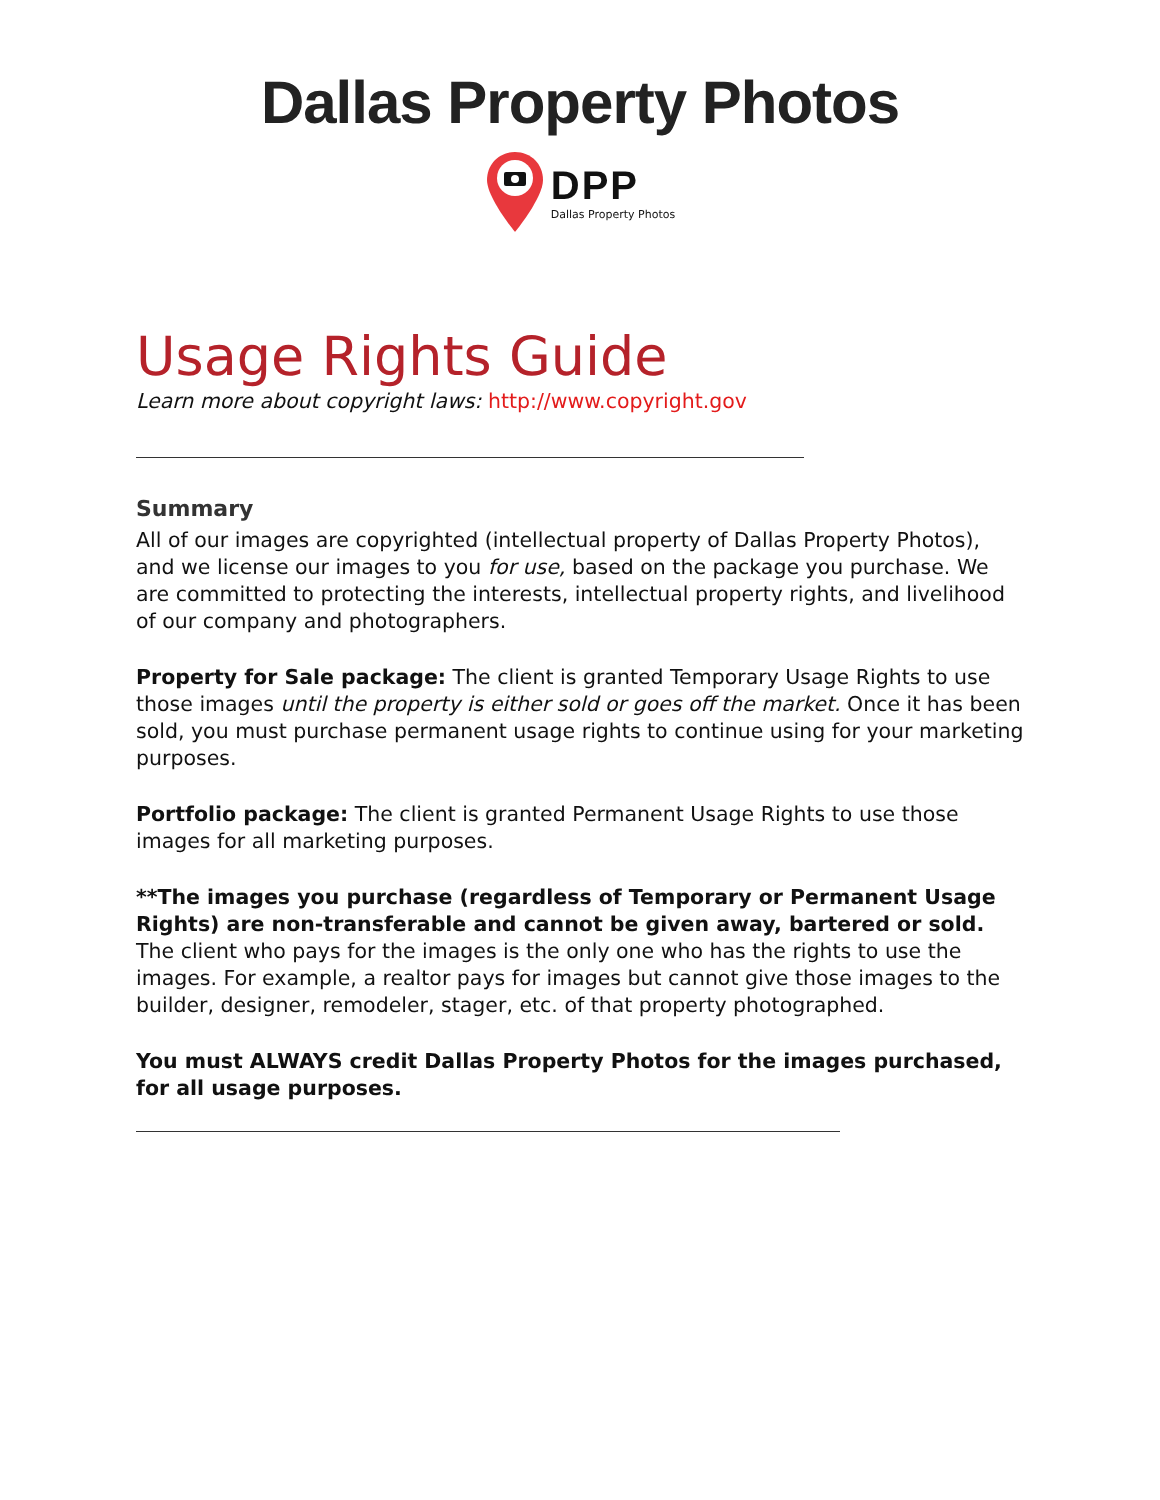Dallas Property Photos
DPP
Dallas Property Photos
Usage Rights Guide
Learn more about copyright laws: http://www.copyright.gov
Summary
All of our images are copyrighted (intellectual property of Dallas Property Photos), and we license our images to you for use, based on the package you purchase. We are committed to protecting the interests, intellectual property rights, and livelihood of our company and photographers.
Property for Sale package: The client is granted Temporary Usage Rights to use those images until the property is either sold or goes off the market. Once it has been sold, you must purchase permanent usage rights to continue using for your marketing purposes.
Portfolio package: The client is granted Permanent Usage Rights to use those images for all marketing purposes.
**The images you purchase (regardless of Temporary or Permanent Usage Rights) are non-transferable and cannot be given away, bartered or sold. The client who pays for the images is the only one who has the rights to use the images. For example, a realtor pays for images but cannot give those images to the builder, designer, remodeler, stager, etc. of that property photographed.
You must ALWAYS credit Dallas Property Photos for the images purchased, for all usage purposes.